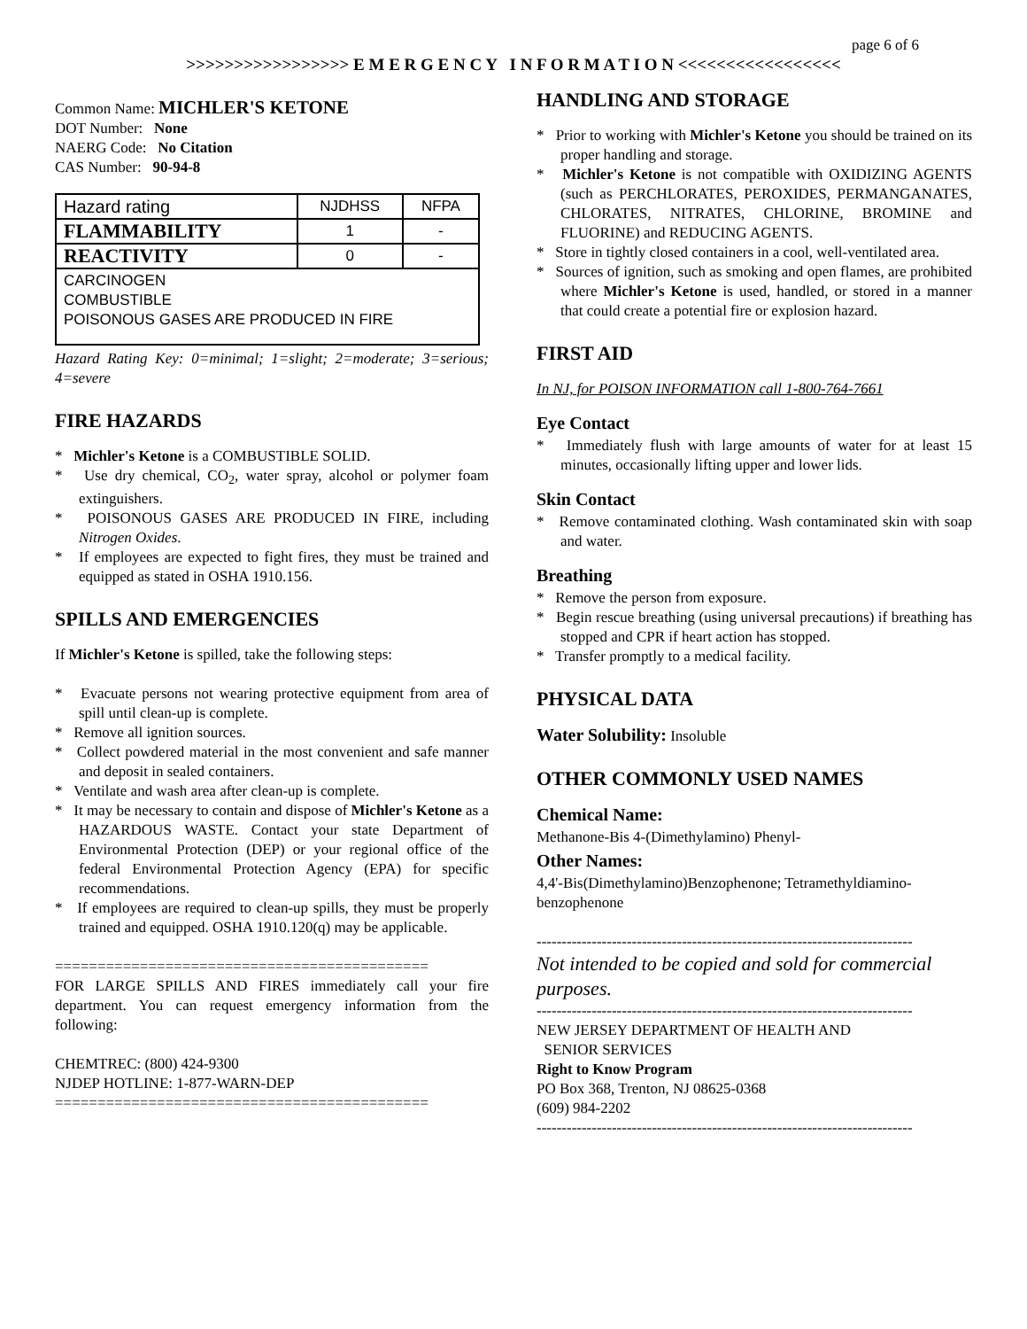page 6 of 6
>>>>>>>>>>>>>>>>> E M E R G E N C Y I N F O R M A T I O N <<<<<<<<<<<<<<<<<
Common Name: MICHLER'S KETONE
DOT Number: None
NAERG Code: No Citation
CAS Number: 90-94-8
| Hazard rating | NJDHSS | NFPA |
| FLAMMABILITY | 1 | - |
| REACTIVITY | 0 | - |
| CARCINOGEN COMBUSTIBLE POISONOUS GASES ARE PRODUCED IN FIRE | | |
Hazard Rating Key: 0=minimal; 1=slight; 2=moderate; 3=serious; 4=severe
FIRE HAZARDS
* Michler's Ketone is a COMBUSTIBLE SOLID.
* Use dry chemical, CO<sub>2</sub>, water spray, alcohol or polymer foam extinguishers.
* POISONOUS GASES ARE PRODUCED IN FIRE, including Nitrogen Oxides.
* If employees are expected to fight fires, they must be trained and equipped as stated in OSHA 1910.156.
SPILLS AND EMERGENCIES
If Michler's Ketone is spilled, take the following steps:
* Evacuate persons not wearing protective equipment from area of spill until clean-up is complete.
* Remove all ignition sources.
* Collect powdered material in the most convenient and safe manner and deposit in sealed containers.
* Ventilate and wash area after clean-up is complete.
* It may be necessary to contain and dispose of Michler's Ketone as a HAZARDOUS WASTE. Contact your state Department of Environmental Protection (DEP) or your regional office of the federal Environmental Protection Agency (EPA) for specific recommendations.
* If employees are required to clean-up spills, they must be properly trained and equipped. OSHA 1910.120(q) may be applicable.
============================================
FOR LARGE SPILLS AND FIRES immediately call your fire department. You can request emergency information from the following:
CHEMTREC: (800) 424-9300
NJDEP HOTLINE: 1-877-WARN-DEP
============================================
HANDLING AND STORAGE
* Prior to working with Michler's Ketone you should be trained on its proper handling and storage.
* Michler's Ketone is not compatible with OXIDIZING AGENTS (such as PERCHLORATES, PEROXIDES, PERMANGANATES, CHLORATES, NITRATES, CHLORINE, BROMINE and FLUORINE) and REDUCING AGENTS.
* Store in tightly closed containers in a cool, well-ventilated area.
* Sources of ignition, such as smoking and open flames, are prohibited where Michler's Ketone is used, handled, or stored in a manner that could create a potential fire or explosion hazard.
FIRST AID
In NJ, for POISON INFORMATION call 1-800-764-7661
Eye Contact
* Immediately flush with large amounts of water for at least 15 minutes, occasionally lifting upper and lower lids.
Skin Contact
* Remove contaminated clothing. Wash contaminated skin with soap and water.
Breathing
* Remove the person from exposure.
* Begin rescue breathing (using universal precautions) if breathing has stopped and CPR if heart action has stopped.
* Transfer promptly to a medical facility.
PHYSICAL DATA
Water Solubility: Insoluble
OTHER COMMONLY USED NAMES
Chemical Name:
Methanone-Bis 4-(Dimethylamino) Phenyl-
Other Names:
4,4'-Bis(Dimethylamino)Benzophenone; Tetramethyldiamino-benzophenone
---------------------------------------------------------------------------
Not intended to be copied and sold for commercial purposes.
---------------------------------------------------------------------------
NEW JERSEY DEPARTMENT OF HEALTH AND
SENIOR SERVICES
Right to Know Program
PO Box 368, Trenton, NJ 08625-0368
(609) 984-2202
---------------------------------------------------------------------------